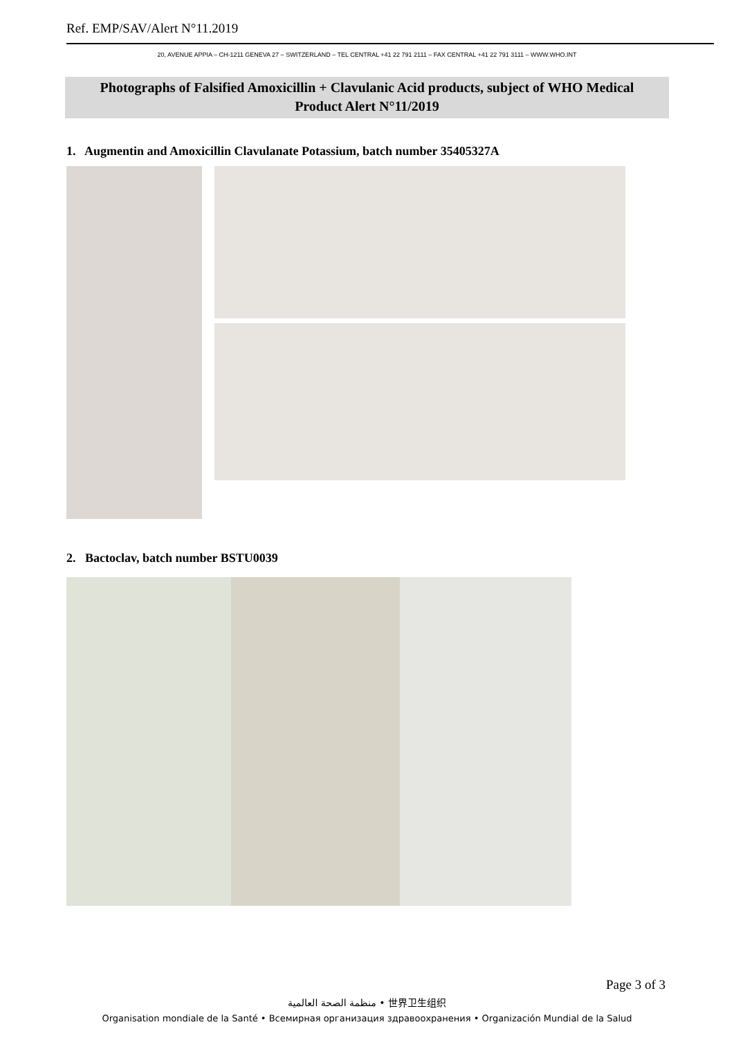Ref. EMP/SAV/Alert N°11.2019
20, AVENUE APPIA – CH-1211 GENEVA 27 – SWITZERLAND – TEL CENTRAL +41 22 791 2111 – FAX CENTRAL +41 22 791 3111 – WWW.WHO.INT
Photographs of Falsified Amoxicillin + Clavulanic Acid products, subject of WHO Medical
Product Alert N°11/2019
1. Augmentin and Amoxicillin Clavulanate Potassium, batch number 35405327A
2. Bactoclav, batch number BSTU0039
Page 3 of 3
منظمة الصحة العالمية • 世界卫生组织
Organisation mondiale de la Santé • Всемирная организация здравоохранения • Organización Mundial de la Salud